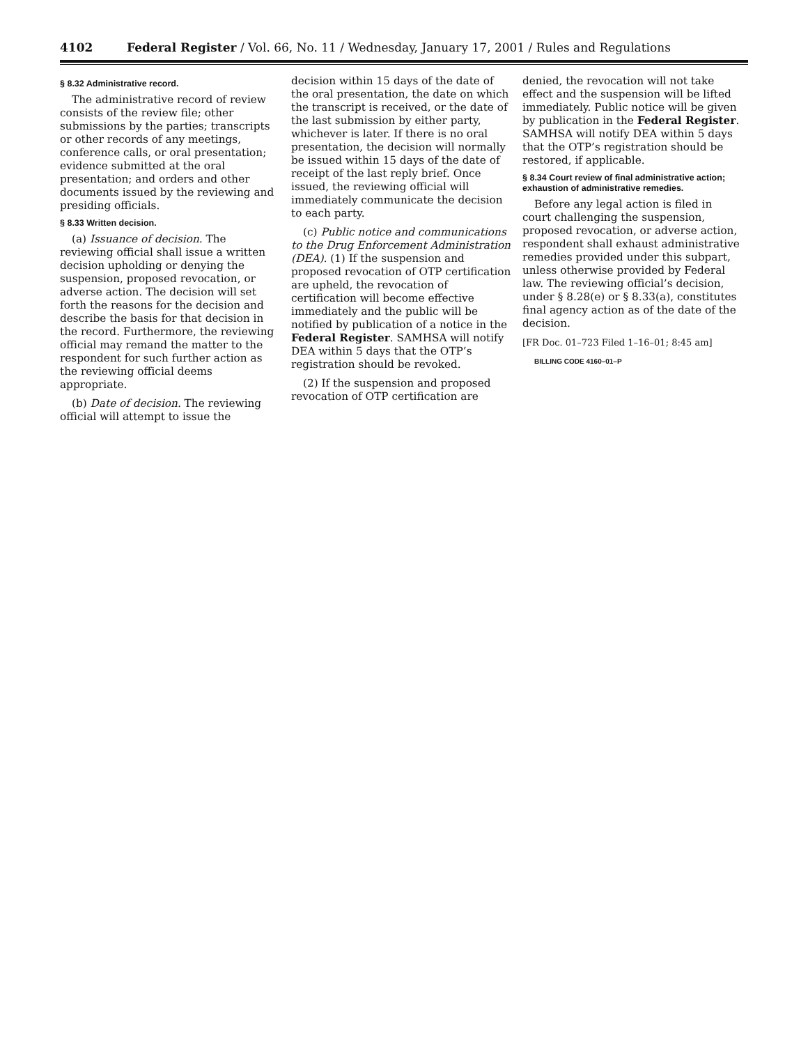4102 Federal Register / Vol. 66, No. 11 / Wednesday, January 17, 2001 / Rules and Regulations
§ 8.32 Administrative record.
The administrative record of review consists of the review file; other submissions by the parties; transcripts or other records of any meetings, conference calls, or oral presentation; evidence submitted at the oral presentation; and orders and other documents issued by the reviewing and presiding officials.
§ 8.33 Written decision.
(a) Issuance of decision. The reviewing official shall issue a written decision upholding or denying the suspension, proposed revocation, or adverse action. The decision will set forth the reasons for the decision and describe the basis for that decision in the record. Furthermore, the reviewing official may remand the matter to the respondent for such further action as the reviewing official deems appropriate.
(b) Date of decision. The reviewing official will attempt to issue the
decision within 15 days of the date of the oral presentation, the date on which the transcript is received, or the date of the last submission by either party, whichever is later. If there is no oral presentation, the decision will normally be issued within 15 days of the date of receipt of the last reply brief. Once issued, the reviewing official will immediately communicate the decision to each party.
(c) Public notice and communications to the Drug Enforcement Administration (DEA). (1) If the suspension and proposed revocation of OTP certification are upheld, the revocation of certification will become effective immediately and the public will be notified by publication of a notice in the Federal Register. SAMHSA will notify DEA within 5 days that the OTP’s registration should be revoked.
(2) If the suspension and proposed revocation of OTP certification are
denied, the revocation will not take effect and the suspension will be lifted immediately. Public notice will be given by publication in the Federal Register. SAMHSA will notify DEA within 5 days that the OTP’s registration should be restored, if applicable.
§ 8.34 Court review of final administrative action; exhaustion of administrative remedies.
Before any legal action is filed in court challenging the suspension, proposed revocation, or adverse action, respondent shall exhaust administrative remedies provided under this subpart, unless otherwise provided by Federal law. The reviewing official’s decision, under § 8.28(e) or § 8.33(a), constitutes final agency action as of the date of the decision.
[FR Doc. 01–723 Filed 1–16–01; 8:45 am]
BILLING CODE 4160–01–P